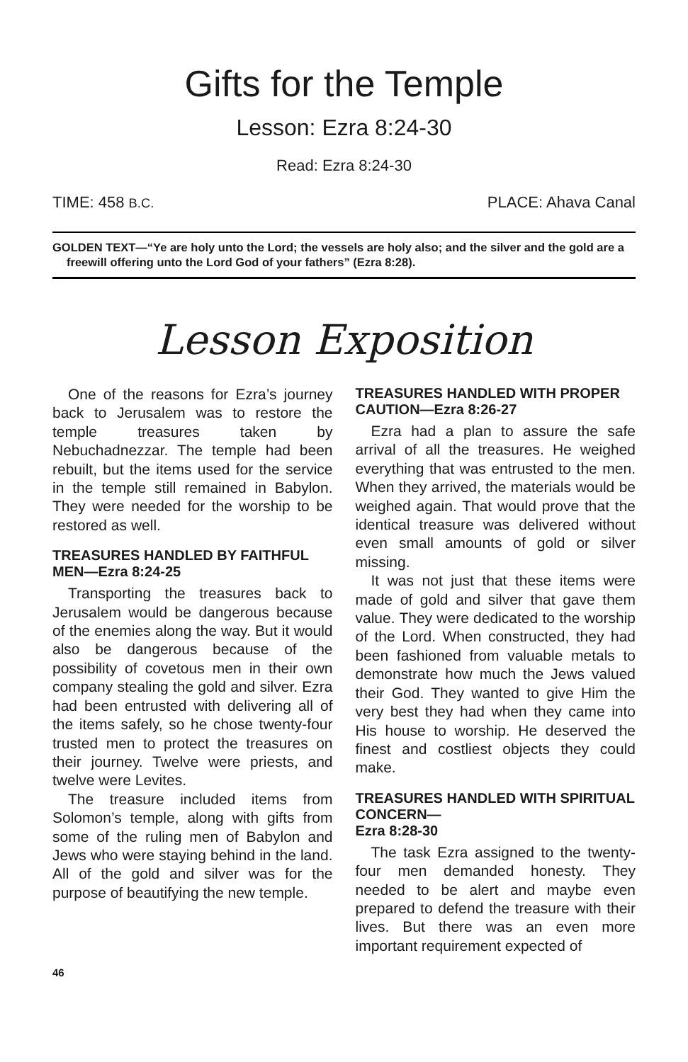Gifts for the Temple
Lesson: Ezra 8:24-30
Read: Ezra 8:24-30
TIME: 458 B.C. PLACE: Ahava Canal
GOLDEN TEXT—“Ye are holy unto the Lord; the vessels are holy also; and the silver and the gold are a freewill offering unto the Lord God of your fathers” (Ezra 8:28).
Lesson Exposition
One of the reasons for Ezra’s journey back to Jerusalem was to restore the temple treasures taken by Nebuchadnezzar. The temple had been rebuilt, but the items used for the service in the temple still remained in Babylon. They were needed for the worship to be restored as well.
TREASURES HANDLED BY FAITHFUL MEN—Ezra 8:24-25
Transporting the treasures back to Jerusalem would be dangerous because of the enemies along the way. But it would also be dangerous because of the possibility of covetous men in their own company stealing the gold and silver. Ezra had been entrusted with delivering all of the items safely, so he chose twenty-four trusted men to protect the treasures on their journey. Twelve were priests, and twelve were Levites.
The treasure included items from Solomon’s temple, along with gifts from some of the ruling men of Babylon and Jews who were staying behind in the land. All of the gold and silver was for the purpose of beautifying the new temple.
TREASURES HANDLED WITH PROPER CAUTION—Ezra 8:26-27
Ezra had a plan to assure the safe arrival of all the treasures. He weighed everything that was entrusted to the men. When they arrived, the materials would be weighed again. That would prove that the identical treasure was delivered without even small amounts of gold or silver missing.
It was not just that these items were made of gold and silver that gave them value. They were dedicated to the worship of the Lord. When constructed, they had been fashioned from valuable metals to demonstrate how much the Jews valued their God. They wanted to give Him the very best they had when they came into His house to worship. He deserved the finest and costliest objects they could make.
TREASURES HANDLED WITH SPIRITUAL CONCERN—
Ezra 8:28-30
The task Ezra assigned to the twenty-four men demanded honesty. They needed to be alert and maybe even prepared to defend the treasure with their lives. But there was an even more important requirement expected of
46